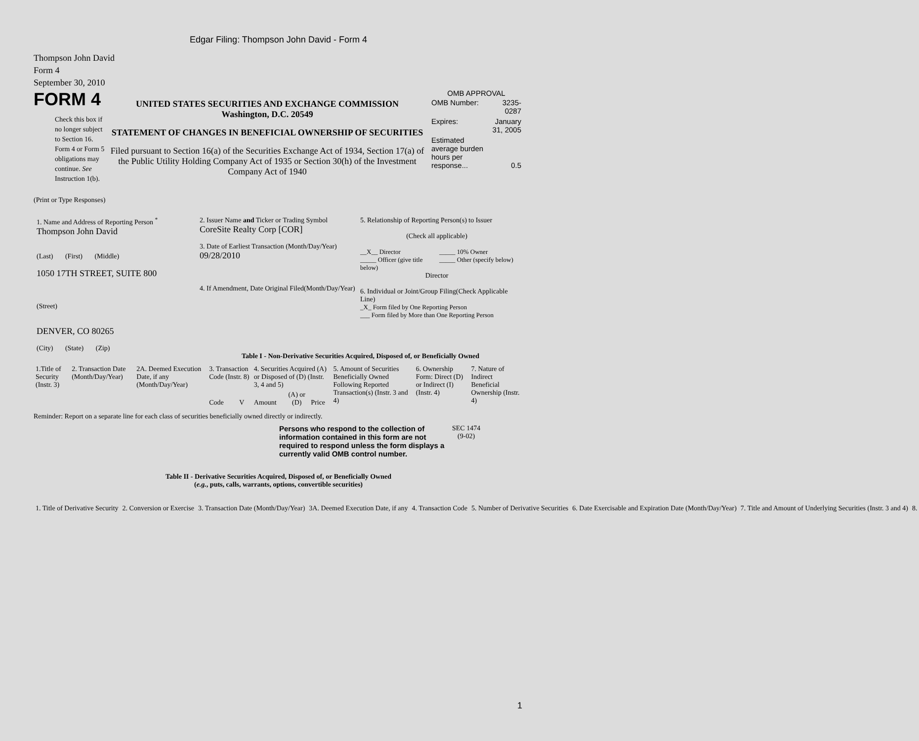Edgar Filing: Thompson John David - Form 4
Thompson John David
Form 4
September 30, 2010
FORM 4
Check this box if no longer subject to Section 16. Form 4 or Form 5 obligations may continue. See Instruction 1(b).
UNITED STATES SECURITIES AND EXCHANGE COMMISSION
Washington, D.C. 20549
STATEMENT OF CHANGES IN BENEFICIAL OWNERSHIP OF SECURITIES
Filed pursuant to Section 16(a) of the Securities Exchange Act of 1934, Section 17(a) of the Public Utility Holding Company Act of 1935 or Section 30(h) of the Investment Company Act of 1940
OMB APPROVAL
| OMB Number: | 3235-0287 |
| Expires: | January 31, 2005 |
| Estimated average burden hours per response... | 0.5 |
(Print or Type Responses)
1. Name and Address of Reporting Person <sup>*</sup>
Thompson John David
(Last) (First) (Middle)
1050 17TH STREET, SUITE 800
(Street)
DENVER, CO 80265
(City) (State) (Zip)
2. Issuer Name and Ticker or Trading Symbol
CoreSite Realty Corp [COR]
3. Date of Earliest Transaction (Month/Day/Year)
09/28/2010
4. If Amendment, Date Original Filed(Month/Day/Year)
5. Relationship of Reporting Person(s) to Issuer
(Check all applicable)
__X__ Director
_____ Officer (give title below)
_____ 10% Owner
_____ Other (specify below)
Director
6. Individual or Joint/Group Filing(Check Applicable Line)
_X_ Form filed by One Reporting Person
___ Form filed by More than One Reporting Person
Table I - Non-Derivative Securities Acquired, Disposed of, or Beneficially Owned
| 1.Title of Security (Instr. 3) | 2. Transaction Date (Month/Day/Year) | 2A. Deemed Execution Date, if any (Month/Day/Year) | 3. Transaction Code (Instr. 8) | | 4. Securities Acquired (A) or Disposed of (D) (Instr. 3, 4 and 5) | | | 5. Amount of Securities Beneficially Owned Following Reported Transaction(s) (Instr. 3 and 4) | 6. Ownership Form: Direct (D) or Indirect (I) (Instr. 4) | 7. Nature of Indirect Beneficial Ownership (Instr. 4) |
| --- | --- | --- | --- | --- | --- | --- | --- | --- | --- | --- |
| | | | Code | V | Amount | (A) or (D) | Price | | | |
Reminder: Report on a separate line for each class of securities beneficially owned directly or indirectly.
Persons who respond to the collection of information contained in this form are not required to respond unless the form displays a currently valid OMB control number.
SEC 1474
(9-02)
Table II - Derivative Securities Acquired, Disposed of, or Beneficially Owned
(e.g., puts, calls, warrants, options, convertible securities)
| 1. Title of Derivative Security | 2. Conversion or Exercise | 3. Transaction Date (Month/Day/Year) | 3A. Deemed Execution Date, if any | 4. Transaction Code | 5. Number of Derivative Securities | 6. Date Exercisable and Expiration Date (Month/Day/Year) | 7. Title and Amount of Underlying Securities (Instr. 3 and 4) | 8. |
| --- | --- | --- | --- | --- | --- | --- | --- | --- |
1